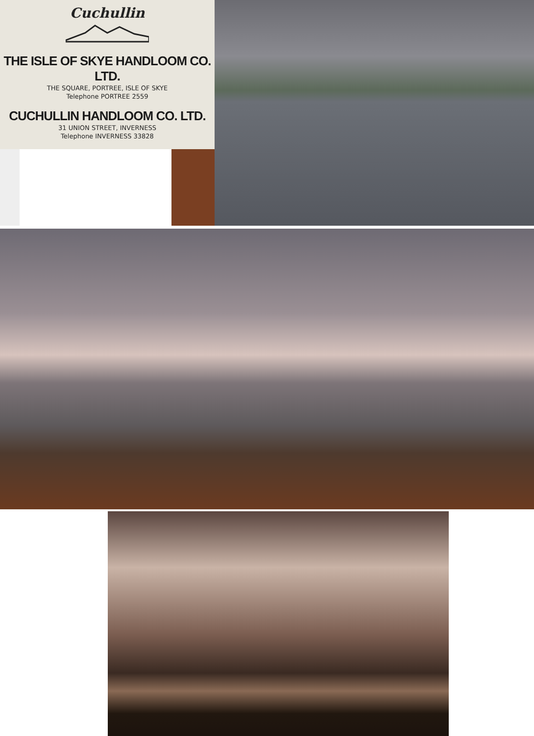Cuchullin
THE ISLE OF SKYE HANDLOOM CO. LTD.
THE SQUARE, PORTREE, ISLE OF SKYE
Telephone PORTREE 2559
CUCHULLIN HANDLOOM CO. LTD.
31 UNION STREET, INVERNESS
Telephone INVERNESS 33828